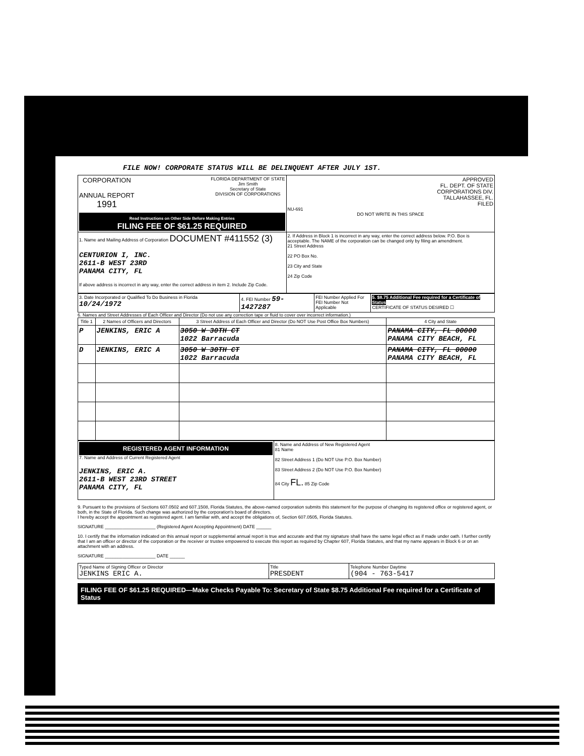FILE NOW! CORPORATE STATUS WILL BE DELINQUENT AFTER JULY 1ST.
| CORPORATION ANNUAL REPORT 1991 FLORIDA DEPARTMENT OF STATE Jim Smith Secretary of State DIVISION OF CORPORATIONS Read Instructions on Other Side Before Making Entries FILING FEE OF $61.25 REQUIRED | APPROVED FL. DEPT. OF STATE CORPORATIONS DIV. TALLAHASSEE, FL. FILED NU-691 DO NOT WRITE IN THIS SPACE |
| 1. Name and Mailing Address of Corporation DOCUMENT #411552 (3) CENTURION I, INC. 2611-B WEST 23RD PANAMA CITY, FL If above address is incorrect in any way, enter the correct address in item 2. Include Zip Code. | 2. If Address in Block 1 is incorrect in any way, enter the correct address below. P.O. Box is acceptable. The NAME of the corporation can be changed only by filing an amendment. 21 Street Address 22 PO Box No. 23 City and State 24 Zip Code |
| 3. Date Incorporated or Qualified To Do Business in Florida 10/24/1972 | 4. FEI Number 59-1427287 | FEI Number Applied For FEI Number Not Applicable | 5. $8.75 Additional Fee required for a Certificate of Status CERTIFICATE OF STATUS DESIRED ☐ |
6. Names and Street Addresses of Each Officer and Director (Do not use any correction tape or fluid to cover over incorrect information.)
| Title 1 | 2 Names of Officers and Directors | 3 Street Address of Each Officer and Director (Do NOT Use Post Office Box Numbers) | 4 City and State |
| --- | --- | --- | --- |
| P | JENKINS, ERIC A | 3050 W 30TH CT 1022 Barracuda | PANAMA CITY, FL 00000 PANAMA CITY BEACH, FL |
| D | JENKINS, ERIC A | 3050 W 30TH CT 1022 Barracuda | PANAMA CITY, FL 00000 PANAMA CITY BEACH, FL |
| REGISTERED AGENT INFORMATION 7. Name and Address of Current Registered Agent JENKINS, ERIC A. 2611-B WEST 23RD STREET PANAMA CITY, FL | 8. Name and Address of New Registered Agent 81 Name 82 Street Address 1 (Do NOT Use P.O. Box Number) 83 Street Address 2 (Do NOT Use P.O. Box Number) 84 City FL. 85 Zip Code |
9. Pursuant to the provisions of Sections 607.0502 and 607.1508, Florida Statutes, the above-named corporation submits this statement for the purpose of changing its registered office or registered agent, or both, in the State of Florida. Such change was authorized by the corporation's board of directors.
I hereby accept the appointment as registered agent. I am familiar with, and accept the obligations of, Section 607.0505, Florida Statutes.
SIGNATURE ____________________ (Registered Agent Accepting Appointment) DATE ______
10. I certify that the information indicated on this annual report or supplemental annual report is true and accurate and that my signature shall have the same legal effect as if made under oath. I further certify that I am an officer or director of the corporation or the receiver or trustee empowered to execute this report as required by Chapter 607, Florida Statutes, and that my name appears in Block 6 or on an attachment with an address.
SIGNATURE ____________________ DATE ______
| Typed Name of Signing Officer or Director JENKINS ERIC A. | Title PRESDENT | Telephone Number Daytime (904 - 763-5417 |
FILING FEE OF $61.25 REQUIRED—Make Checks Payable To: Secretary of State $8.75 Additional Fee required for a Certificate of Status